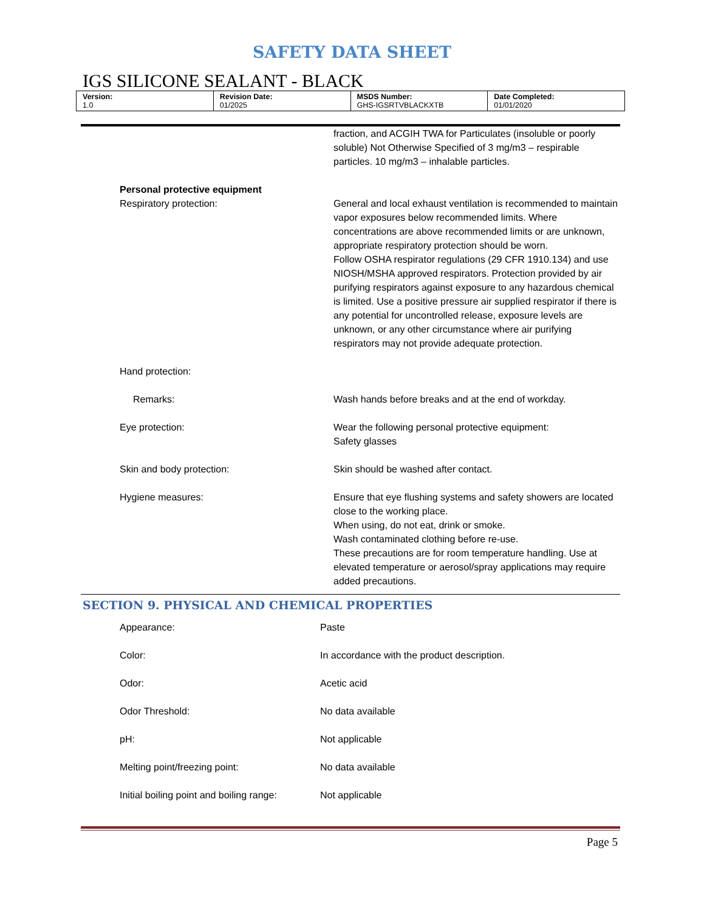SAFETY DATA SHEET
IGS SILICONE SEALANT - BLACK
| Version: 1.0 | Revision Date: 01/2025 | MSDS Number: GHS-IGSRTVBLACKXTB | Date Completed: 01/01/2020 |
| | fraction, and ACGIH TWA for Particulates (insoluble or poorly soluble) Not Otherwise Specified of 3 mg/m3 – respirable particles. 10 mg/m3 – inhalable particles. |
| Personal protective equipment | |
| Respiratory protection: | General and local exhaust ventilation is recommended to maintain vapor exposures below recommended limits. Where concentrations are above recommended limits or are unknown, appropriate respiratory protection should be worn. Follow OSHA respirator regulations (29 CFR 1910.134) and use NIOSH/MSHA approved respirators. Protection provided by air purifying respirators against exposure to any hazardous chemical is limited. Use a positive pressure air supplied respirator if there is any potential for uncontrolled release, exposure levels are unknown, or any other circumstance where air purifying respirators may not provide adequate protection. |
| Hand protection: | |
| Remarks: | Wash hands before breaks and at the end of workday. |
| Eye protection: | Wear the following personal protective equipment: Safety glasses |
| Skin and body protection: | Skin should be washed after contact. |
| Hygiene measures: | Ensure that eye flushing systems and safety showers are located close to the working place. When using, do not eat, drink or smoke. Wash contaminated clothing before re-use. These precautions are for room temperature handling. Use at elevated temperature or aerosol/spray applications may require added precautions. |
SECTION 9. PHYSICAL AND CHEMICAL PROPERTIES
| Appearance: | Paste |
| Color: | In accordance with the product description. |
| Odor: | Acetic acid |
| Odor Threshold: | No data available |
| pH: | Not applicable |
| Melting point/freezing point: | No data available |
| Initial boiling point and boiling range: | Not applicable |
Page 5